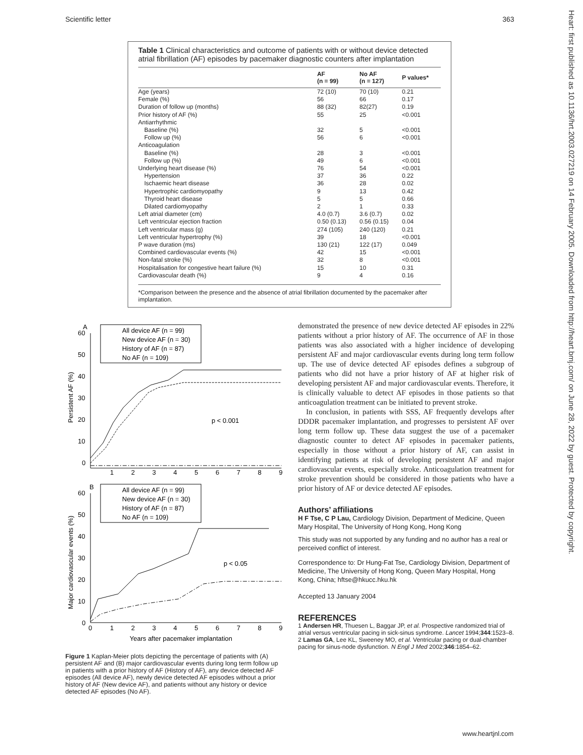Scientific letter 363
Heart: first published as 10.1136/hrt.2003.027219 on 14 February 2005. Downloaded from http://heart.bmj.com/ on June 28, 2022 by guest. Protected by copyright.
Table 1 Clinical characteristics and outcome of patients with or without device detected atrial fibrillation (AF) episodes by pacemaker diagnostic counters after implantation
| | AF (n = 99) | No AF (n = 127) | P values* |
| --- | --- | --- | --- |
| Age (years) | 72 (10) | 70 (10) | 0.21 |
| Female (%) | 56 | 66 | 0.17 |
| Duration of follow up (months) | 88 (32) | 82(27) | 0.19 |
| Prior history of AF (%) | 55 | 25 | <0.001 |
| Antiarrhythmic | | | |
| Baseline (%) | 32 | 5 | <0.001 |
| Follow up (%) | 56 | 6 | <0.001 |
| Anticoagulation | | | |
| Baseline (%) | 28 | 3 | <0.001 |
| Follow up (%) | 49 | 6 | <0.001 |
| Underlying heart disease (%) | 76 | 54 | <0.001 |
| Hypertension | 37 | 36 | 0.22 |
| Ischaemic heart disease | 36 | 28 | 0.02 |
| Hypertrophic cardiomyopathy | 9 | 13 | 0.42 |
| Thyroid heart disease | 5 | 5 | 0.66 |
| Dilated cardiomyopathy | 2 | 1 | 0.33 |
| Left atrial diameter (cm) | 4.0 (0.7) | 3.6 (0.7) | 0.02 |
| Left ventricular ejection fraction | 0.50 (0.13) | 0.56 (0.15) | 0.04 |
| Left ventricular mass (g) | 274 (105) | 240 (120) | 0.21 |
| Left ventricular hypertrophy (%) | 39 | 18 | <0.001 |
| P wave duration (ms) | 130 (21) | 122 (17) | 0.049 |
| Combined cardiovascular events (%) | 42 | 15 | <0.001 |
| Non-fatal stroke (%) | 32 | 8 | <0.001 |
| Hospitalisation for congestive heart failure (%) | 15 | 10 | 0.31 |
| Cardiovascular death (%) | 9 | 4 | 0.16 |
*Comparison between the presence and the absence of atrial fibrillation documented by the pacemaker after implantation.
A
60
50
40
30
20
10
0
Persistent AF (%)
All device AF (n = 99)
New device AF (n = 30)
History of AF (n = 87)
No AF (n = 109)
p < 0.001
1
2
3
4
5
6
7
8
9
B
60
50
40
30
20
10
0
Major cardiovascular events (%)
All device AF (n = 99)
New device AF (n = 30)
History of AF (n = 87)
No AF (n = 109)
p < 0.05
0
1
2
3
4
5
6
7
8
9
Years after pacemaker implantation
Figure 1 Kaplan-Meier plots depicting the percentage of patients with (A) persistent AF and (B) major cardiovascular events during long term follow up in patients with a prior history of AF (History of AF), any device detected AF episodes (All device AF), newly device detected AF episodes without a prior history of AF (New device AF), and patients without any history or device detected AF episodes (No AF).
demonstrated the presence of new device detected AF episodes in 22% patients without a prior history of AF. The occurrence of AF in those patients was also associated with a higher incidence of developing persistent AF and major cardiovascular events during long term follow up. The use of device detected AF episodes defines a subgroup of patients who did not have a prior history of AF at higher risk of developing persistent AF and major cardiovascular events. Therefore, it is clinically valuable to detect AF episodes in those patients so that anticoagulation treatment can be initiated to prevent stroke.
In conclusion, in patients with SSS, AF frequently develops after DDDR pacemaker implantation, and progresses to persistent AF over long term follow up. These data suggest the use of a pacemaker diagnostic counter to detect AF episodes in pacemaker patients, especially in those without a prior history of AF, can assist in identifying patients at risk of developing persistent AF and major cardiovascular events, especially stroke. Anticoagulation treatment for stroke prevention should be considered in those patients who have a prior history of AF or device detected AF episodes.
Authors’ affiliations
H F Tse, C P Lau, Cardiology Division, Department of Medicine, Queen Mary Hospital, The University of Hong Kong, Hong Kong
This study was not supported by any funding and no author has a real or perceived conflict of interest.
Correspondence to: Dr Hung-Fat Tse, Cardiology Division, Department of Medicine, The University of Hong Kong, Queen Mary Hospital, Hong Kong, China; hftse@hkucc.hku.hk
Accepted 13 January 2004
REFERENCES
1 Andersen HR, Thuesen L, Baggar JP, et al. Prospective randomized trial of atrial versus ventricular pacing in sick-sinus syndrome. Lancet 1994;344:1523–8.
2 Lamas GA, Lee KL, Sweeney MO, et al. Ventricular pacing or dual-chamber pacing for sinus-node dysfunction. N Engl J Med 2002;346:1854–62.
www.heartjnl.com